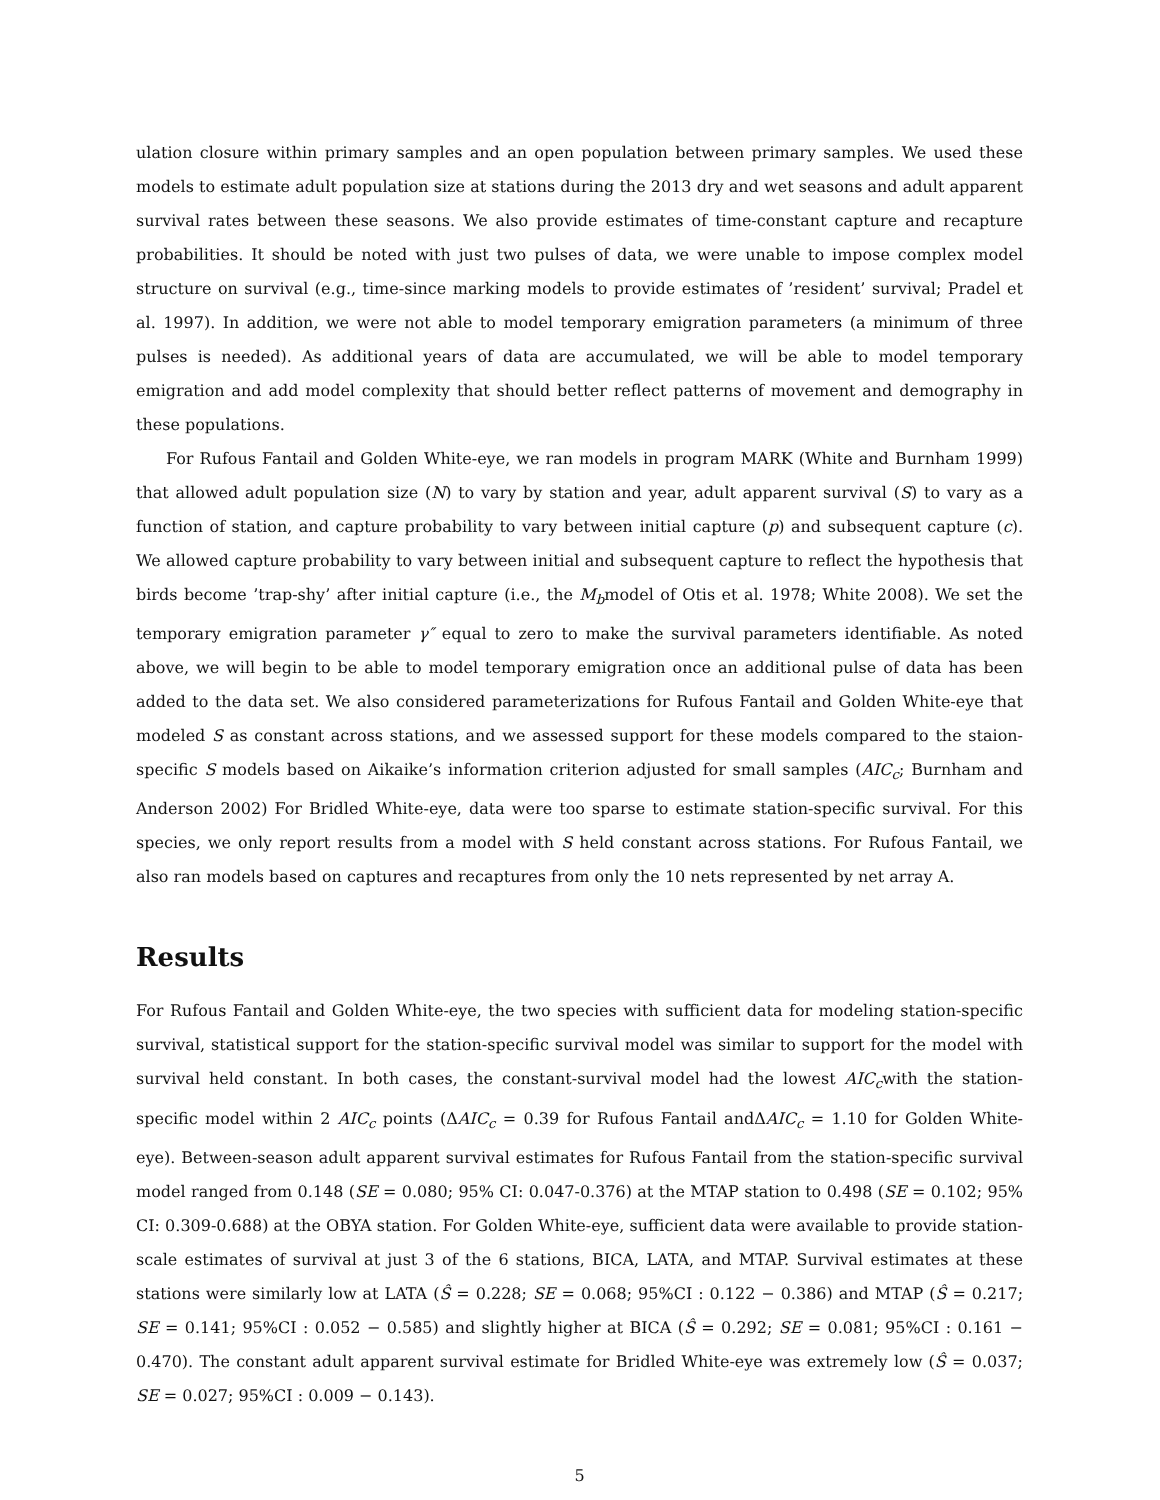ulation closure within primary samples and an open population between primary samples. We used these models to estimate adult population size at stations during the 2013 dry and wet seasons and adult apparent survival rates between these seasons. We also provide estimates of time-constant capture and recapture probabilities. It should be noted with just two pulses of data, we were unable to impose complex model structure on survival (e.g., time-since marking models to provide estimates of ’resident’ survival; Pradel et al. 1997). In addition, we were not able to model temporary emigration parameters (a minimum of three pulses is needed). As additional years of data are accumulated, we will be able to model temporary emigration and add model complexity that should better reflect patterns of movement and demography in these populations.
For Rufous Fantail and Golden White-eye, we ran models in program MARK (White and Burnham 1999) that allowed adult population size (N) to vary by station and year, adult apparent survival (S) to vary as a function of station, and capture probability to vary between initial capture (p) and subsequent capture (c). We allowed capture probability to vary between initial and subsequent capture to reflect the hypothesis that birds become ’trap-shy’ after initial capture (i.e., the M<sub>b</sub>model of Otis et al. 1978; White 2008). We set the temporary emigration parameter γ″ equal to zero to make the survival parameters identifiable. As noted above, we will begin to be able to model temporary emigration once an additional pulse of data has been added to the data set. We also considered parameterizations for Rufous Fantail and Golden White-eye that modeled S as constant across stations, and we assessed support for these models compared to the staion-specific S models based on Aikaike’s information criterion adjusted for small samples (AIC<sub>c</sub>; Burnham and Anderson 2002) For Bridled White-eye, data were too sparse to estimate station-specific survival. For this species, we only report results from a model with S held constant across stations. For Rufous Fantail, we also ran models based on captures and recaptures from only the 10 nets represented by net array A.
Results
For Rufous Fantail and Golden White-eye, the two species with sufficient data for modeling station-specific survival, statistical support for the station-specific survival model was similar to support for the model with survival held constant. In both cases, the constant-survival model had the lowest AIC<sub>c</sub>with the station-specific model within 2 AIC<sub>c</sub> points (ΔAIC<sub>c</sub> = 0.39 for Rufous Fantail andΔAIC<sub>c</sub> = 1.10 for Golden White-eye). Between-season adult apparent survival estimates for Rufous Fantail from the station-specific survival model ranged from 0.148 (SE = 0.080; 95% CI: 0.047-0.376) at the MTAP station to 0.498 (SE = 0.102; 95% CI: 0.309-0.688) at the OBYA station. For Golden White-eye, sufficient data were available to provide station-scale estimates of survival at just 3 of the 6 stations, BICA, LATA, and MTAP. Survival estimates at these stations were similarly low at LATA (Ŝ = 0.228; SE = 0.068; 95%CI : 0.122 − 0.386) and MTAP (Ŝ = 0.217; SE = 0.141; 95%CI : 0.052 − 0.585) and slightly higher at BICA (Ŝ = 0.292; SE = 0.081; 95%CI : 0.161 − 0.470). The constant adult apparent survival estimate for Bridled White-eye was extremely low (Ŝ = 0.037; SE = 0.027; 95%CI : 0.009 − 0.143).
5